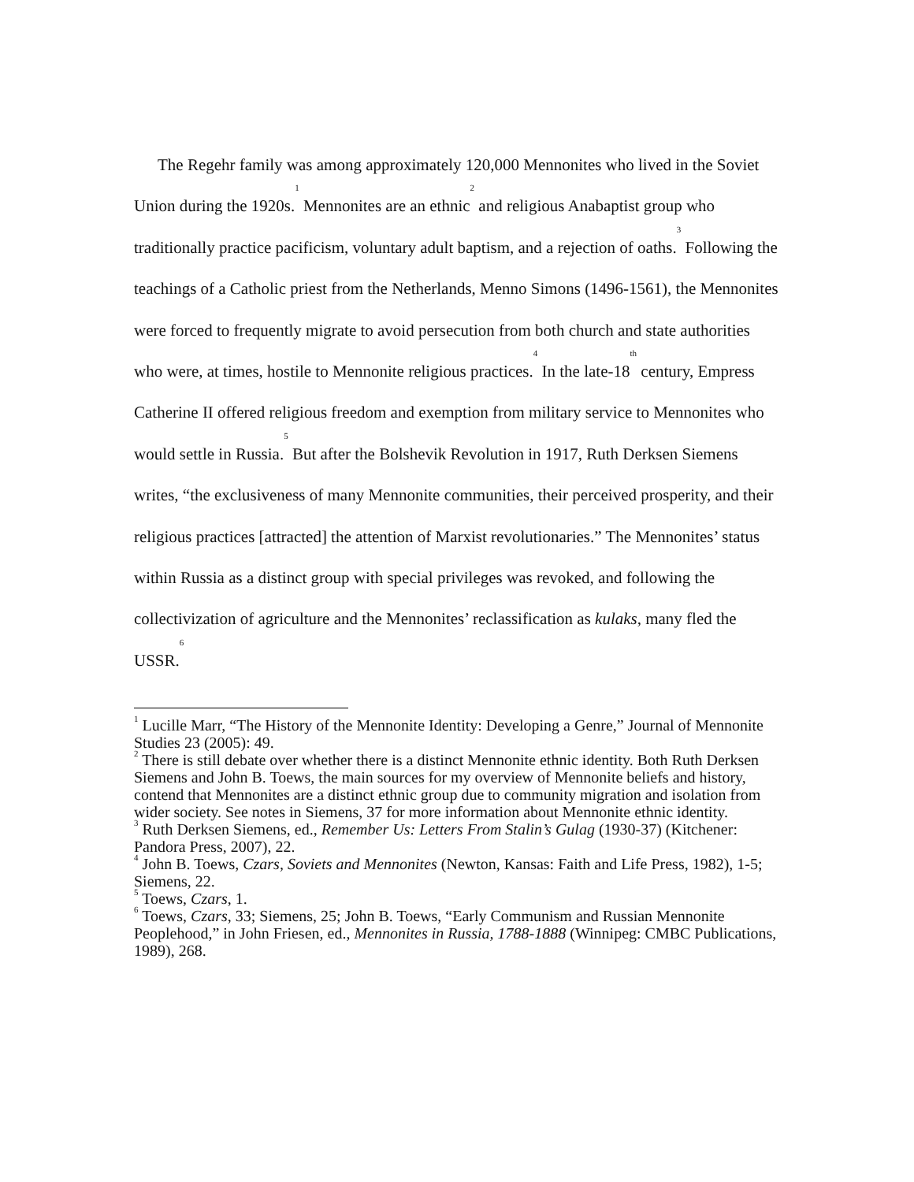The Regehr family was among approximately 120,000 Mennonites who lived in the Soviet Union during the 1920s.<sup>1</sup> Mennonites are an ethnic<sup>2</sup> and religious Anabaptist group who traditionally practice pacificism, voluntary adult baptism, and a rejection of oaths.<sup>3</sup> Following the teachings of a Catholic priest from the Netherlands, Menno Simons (1496-1561), the Mennonites were forced to frequently migrate to avoid persecution from both church and state authorities who were, at times, hostile to Mennonite religious practices.<sup>4</sup> In the late-18<sup>th</sup> century, Empress Catherine II offered religious freedom and exemption from military service to Mennonites who would settle in Russia.<sup>5</sup> But after the Bolshevik Revolution in 1917, Ruth Derksen Siemens writes, “the exclusiveness of many Mennonite communities, their perceived prosperity, and their religious practices [attracted] the attention of Marxist revolutionaries.” The Mennonites’ status within Russia as a distinct group with special privileges was revoked, and following the collectivization of agriculture and the Mennonites’ reclassification as kulaks, many fled the USSR.<sup>6</sup>
<sup>1</sup> Lucille Marr, “The History of the Mennonite Identity: Developing a Genre,” Journal of Mennonite Studies 23 (2005): 49.
<sup>2</sup> There is still debate over whether there is a distinct Mennonite ethnic identity. Both Ruth Derksen Siemens and John B. Toews, the main sources for my overview of Mennonite beliefs and history, contend that Mennonites are a distinct ethnic group due to community migration and isolation from wider society. See notes in Siemens, 37 for more information about Mennonite ethnic identity.
<sup>3</sup> Ruth Derksen Siemens, ed., Remember Us: Letters From Stalin’s Gulag (1930-37) (Kitchener: Pandora Press, 2007), 22.
<sup>4</sup> John B. Toews, Czars, Soviets and Mennonites (Newton, Kansas: Faith and Life Press, 1982), 1-5; Siemens, 22.
<sup>5</sup> Toews, Czars, 1.
<sup>6</sup> Toews, Czars, 33; Siemens, 25; John B. Toews, “Early Communism and Russian Mennonite Peoplehood,” in John Friesen, ed., Mennonites in Russia, 1788-1888 (Winnipeg: CMBC Publications, 1989), 268.